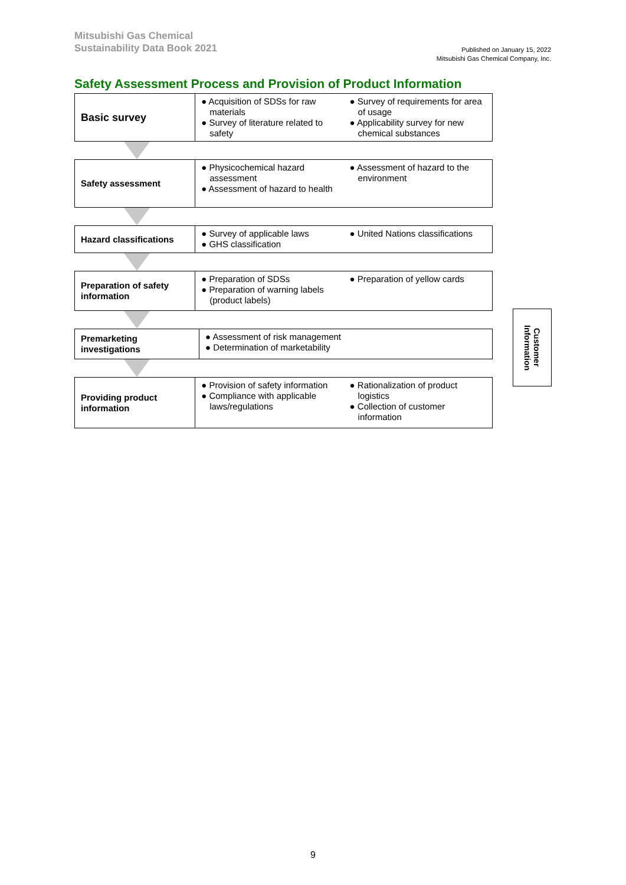Mitsubishi Gas Chemical
Sustainability Data Book 2021
Published on January 15, 2022
Mitsubishi Gas Chemical Company, Inc.
Safety Assessment Process and Provision of Product Information
Basic survey
● Acquisition of SDSs for raw materials
● Survey of literature related to safety
● Survey of requirements for area of usage
● Applicability survey for new chemical substances
Safety assessment
● Physicochemical hazard assessment
● Assessment of hazard to health
● Assessment of hazard to the environment
Hazard classifications
● Survey of applicable laws
● GHS classification
● United Nations classifications
Preparation of safety information
● Preparation of SDSs
● Preparation of warning labels (product labels)
● Preparation of yellow cards
Premarketing investigations
● Assessment of risk management
● Determination of marketability
Providing product information
● Provision of safety information
● Compliance with applicable laws/regulations
● Rationalization of product logistics
● Collection of customer information
Customer Information
9